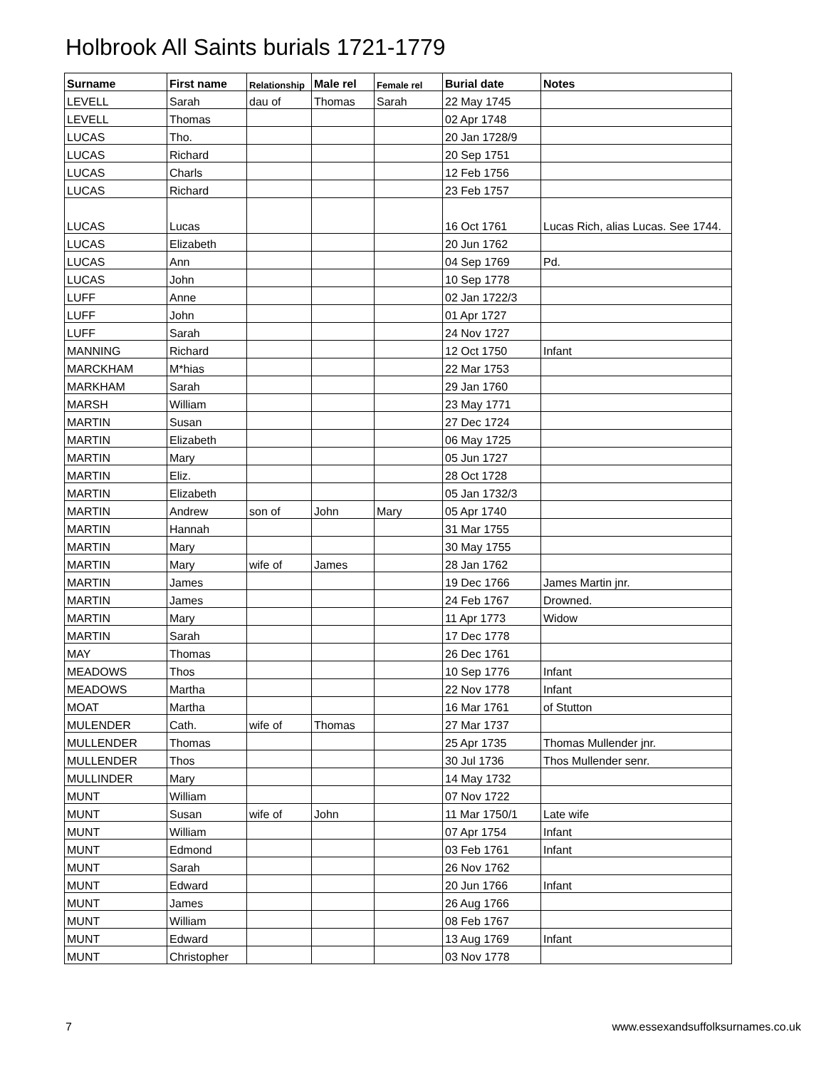Holbrook All Saints burials 1721-1779
| Surname | First name | Relationship | Male rel | Female rel | Burial date | Notes |
| --- | --- | --- | --- | --- | --- | --- |
| LEVELL | Sarah | dau of | Thomas | Sarah | 22 May 1745 | |
| LEVELL | Thomas | | | | 02 Apr 1748 | |
| LUCAS | Tho. | | | | 20 Jan 1728/9 | |
| LUCAS | Richard | | | | 20 Sep 1751 | |
| LUCAS | Charls | | | | 12 Feb 1756 | |
| LUCAS | Richard | | | | 23 Feb 1757 | |
| LUCAS | Lucas | | | | 16 Oct 1761 | Lucas Rich, alias Lucas. See 1744. |
| LUCAS | Elizabeth | | | | 20 Jun 1762 | |
| LUCAS | Ann | | | | 04 Sep 1769 | Pd. |
| LUCAS | John | | | | 10 Sep 1778 | |
| LUFF | Anne | | | | 02 Jan 1722/3 | |
| LUFF | John | | | | 01 Apr 1727 | |
| LUFF | Sarah | | | | 24 Nov 1727 | |
| MANNING | Richard | | | | 12 Oct 1750 | Infant |
| MARCKHAM | M*hias | | | | 22 Mar 1753 | |
| MARKHAM | Sarah | | | | 29 Jan 1760 | |
| MARSH | William | | | | 23 May 1771 | |
| MARTIN | Susan | | | | 27 Dec 1724 | |
| MARTIN | Elizabeth | | | | 06 May 1725 | |
| MARTIN | Mary | | | | 05 Jun 1727 | |
| MARTIN | Eliz. | | | | 28 Oct 1728 | |
| MARTIN | Elizabeth | | | | 05 Jan 1732/3 | |
| MARTIN | Andrew | son of | John | Mary | 05 Apr 1740 | |
| MARTIN | Hannah | | | | 31 Mar 1755 | |
| MARTIN | Mary | | | | 30 May 1755 | |
| MARTIN | Mary | wife of | James | | 28 Jan 1762 | |
| MARTIN | James | | | | 19 Dec 1766 | James Martin jnr. |
| MARTIN | James | | | | 24 Feb 1767 | Drowned. |
| MARTIN | Mary | | | | 11 Apr 1773 | Widow |
| MARTIN | Sarah | | | | 17 Dec 1778 | |
| MAY | Thomas | | | | 26 Dec 1761 | |
| MEADOWS | Thos | | | | 10 Sep 1776 | Infant |
| MEADOWS | Martha | | | | 22 Nov 1778 | Infant |
| MOAT | Martha | | | | 16 Mar 1761 | of Stutton |
| MULENDER | Cath. | wife of | Thomas | | 27 Mar 1737 | |
| MULLENDER | Thomas | | | | 25 Apr 1735 | Thomas Mullender jnr. |
| MULLENDER | Thos | | | | 30 Jul 1736 | Thos Mullender senr. |
| MULLINDER | Mary | | | | 14 May 1732 | |
| MUNT | William | | | | 07 Nov 1722 | |
| MUNT | Susan | wife of | John | | 11 Mar 1750/1 | Late wife |
| MUNT | William | | | | 07 Apr 1754 | Infant |
| MUNT | Edmond | | | | 03 Feb 1761 | Infant |
| MUNT | Sarah | | | | 26 Nov 1762 | |
| MUNT | Edward | | | | 20 Jun 1766 | Infant |
| MUNT | James | | | | 26 Aug 1766 | |
| MUNT | William | | | | 08 Feb 1767 | |
| MUNT | Edward | | | | 13 Aug 1769 | Infant |
| MUNT | Christopher | | | | 03 Nov 1778 | |
7
www.essexandsuffolksurnames.co.uk